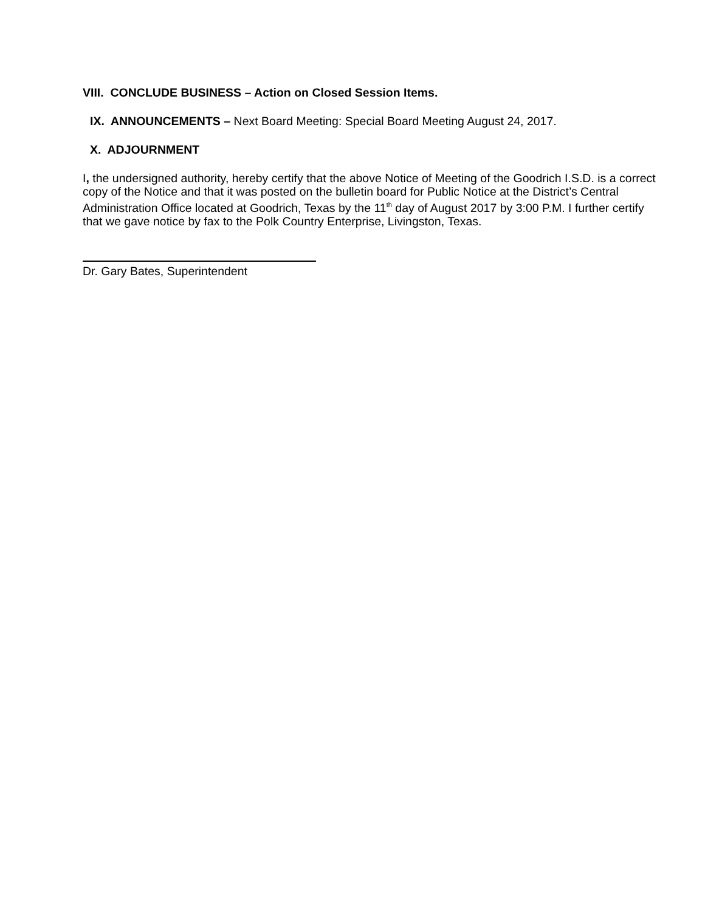VIII. CONCLUDE BUSINESS – Action on Closed Session Items.
IX. ANNOUNCEMENTS – Next Board Meeting: Special Board Meeting August 24, 2017.
X. ADJOURNMENT
I, the undersigned authority, hereby certify that the above Notice of Meeting of the Goodrich I.S.D. is a correct copy of the Notice and that it was posted on the bulletin board for Public Notice at the District’s Central Administration Office located at Goodrich, Texas by the 11<sup>th</sup> day of August 2017 by 3:00 P.M. I further certify that we gave notice by fax to the Polk Country Enterprise, Livingston, Texas.
Dr. Gary Bates, Superintendent